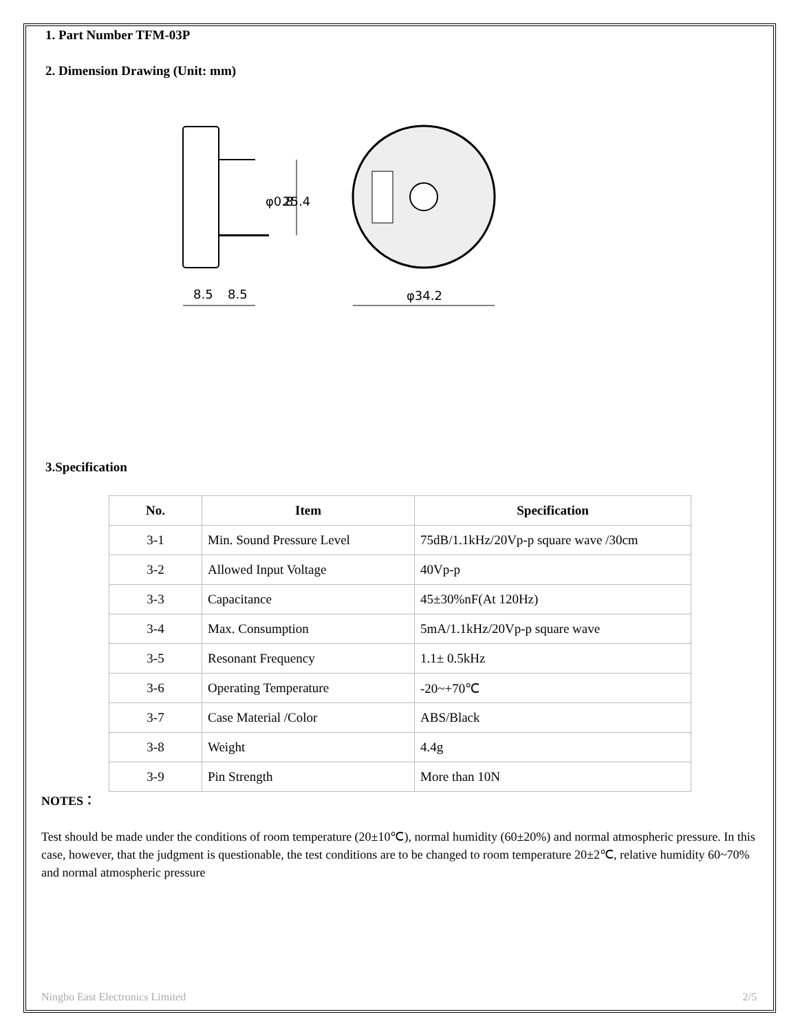1. Part Number TFM-03P
2. Dimension Drawing (Unit: mm)
φ0.8
25.4
8.5
8.5
φ34.2
3.Specification
| No. | Item | Specification |
| --- | --- | --- |
| 3-1 | Min. Sound Pressure Level | 75dB/1.1kHz/20Vp-p square wave /30cm |
| 3-2 | Allowed Input Voltage | 40Vp-p |
| 3-3 | Capacitance | 45±30%nF(At 120Hz) |
| 3-4 | Max. Consumption | 5mA/1.1kHz/20Vp-p square wave |
| 3-5 | Resonant Frequency | 1.1± 0.5kHz |
| 3-6 | Operating Temperature | -20~+70℃ |
| 3-7 | Case Material /Color | ABS/Black |
| 3-8 | Weight | 4.4g |
| 3-9 | Pin Strength | More than 10N |
NOTES：
Test should be made under the conditions of room temperature (20±10℃), normal humidity (60±20%) and normal atmospheric pressure. In this case, however, that the judgment is questionable, the test conditions are to be changed to room temperature 20±2℃, relative humidity 60~70% and normal atmospheric pressure
Ningbo East Electronics Limited 2/5